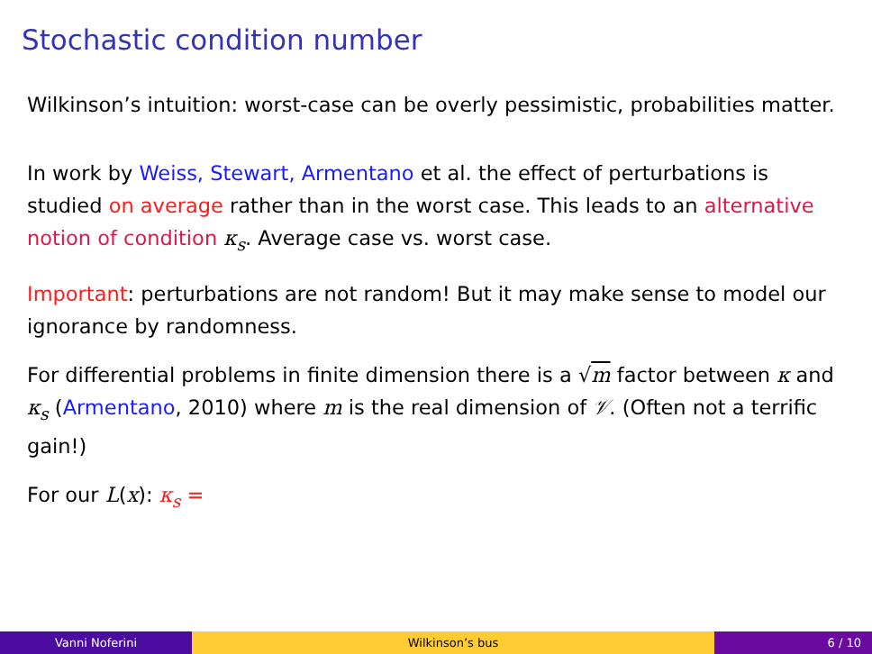Stochastic condition number
Wilkinson’s intuition: worst-case can be overly pessimistic, probabilities matter.
In work by Weiss, Stewart, Armentano et al. the effect of perturbations is studied on average rather than in the worst case. This leads to an alternative notion of condition κ<sub>s</sub>. Average case vs. worst case.
Important: perturbations are not random! But it may make sense to model our ignorance by randomness.
For differential problems in finite dimension there is a √m factor between κ and κ<sub>s</sub> (Armentano, 2010) where m is the real dimension of 𝒱. (Often not a terrific gain!)
For our L(x): κ<sub>s</sub> =
Vanni Noferini Wilkinson’s bus 6 / 10